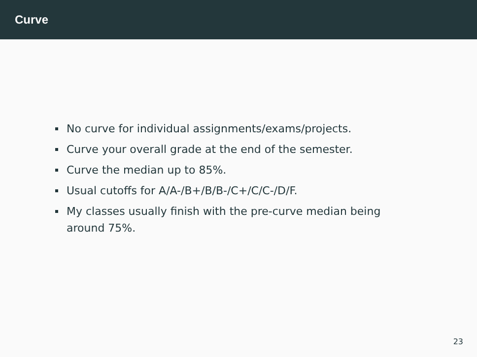Curve
No curve for individual assignments/exams/projects.
Curve your overall grade at the end of the semester.
Curve the median up to 85%.
Usual cutoffs for A/A-/B+/B/B-/C+/C/C-/D/F.
My classes usually finish with the pre-curve median being around 75%.
23